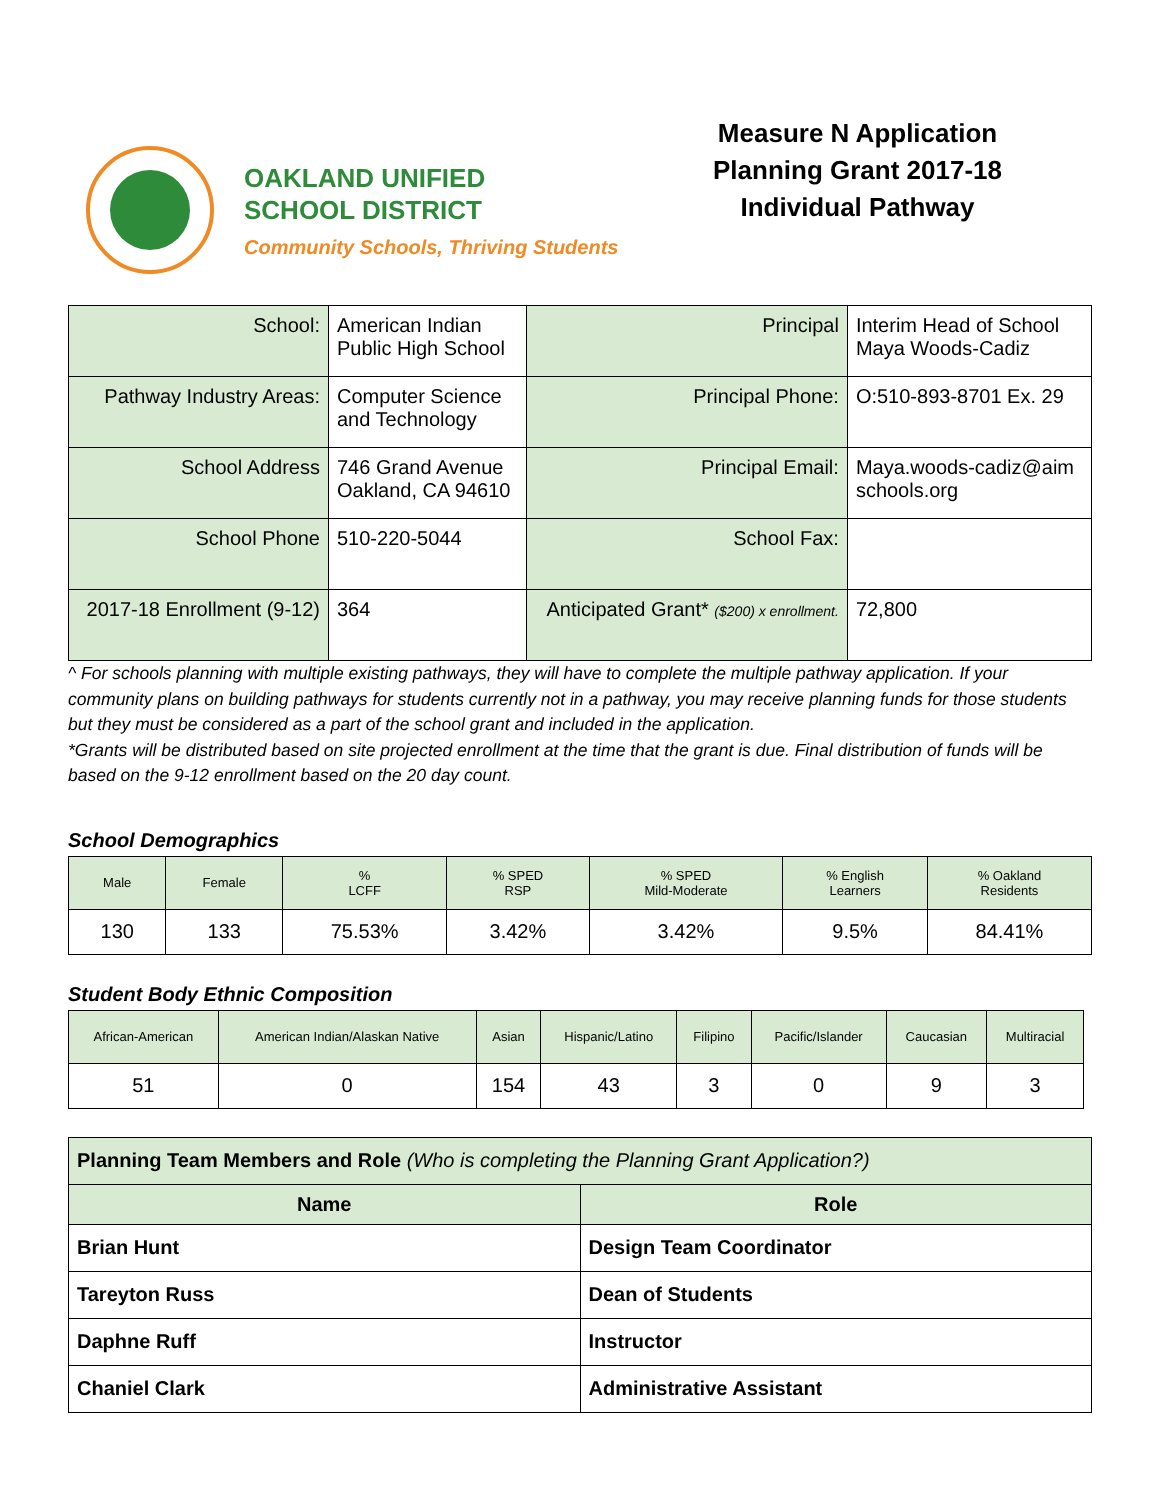OAKLAND UNIFIED
SCHOOL DISTRICT
Community Schools, Thriving Students
Measure N Application
Planning Grant 2017-18
Individual Pathway
| School: | American Indian Public High School | Principal | Interim Head of School Maya Woods-Cadiz |
| Pathway Industry Areas: | Computer Science and Technology | Principal Phone: | O:510-893-8701 Ex. 29 |
| School Address | 746 Grand Avenue Oakland, CA 94610 | Principal Email: | Maya.woods-cadiz@aim schools.org |
| School Phone | 510-220-5044 | School Fax: | |
| 2017-18 Enrollment (9-12) | 364 | Anticipated Grant* ($200) x enrollment. | 72,800 |
^ For schools planning with multiple existing pathways, they will have to complete the multiple pathway application. If your community plans on building pathways for students currently not in a pathway, you may receive planning funds for those students but they must be considered as a part of the school grant and included in the application.
*Grants will be distributed based on site projected enrollment at the time that the grant is due. Final distribution of funds will be based on the 9-12 enrollment based on the 20 day count.
School Demographics
| Male | Female | % LCFF | % SPED RSP | % SPED Mild-Moderate | % English Learners | % Oakland Residents |
| --- | --- | --- | --- | --- | --- | --- |
| 130 | 133 | 75.53% | 3.42% | 3.42% | 9.5% | 84.41% |
Student Body Ethnic Composition
| African-American | American Indian/Alaskan Native | Asian | Hispanic/Latino | Filipino | Pacific/Islander | Caucasian | Multiracial |
| --- | --- | --- | --- | --- | --- | --- | --- |
| 51 | 0 | 154 | 43 | 3 | 0 | 9 | 3 |
| Planning Team Members and Role (Who is completing the Planning Grant Application?) | |
| Name | Role |
| Brian Hunt | Design Team Coordinator |
| Tareyton Russ | Dean of Students |
| Daphne Ruff | Instructor |
| Chaniel Clark | Administrative Assistant |